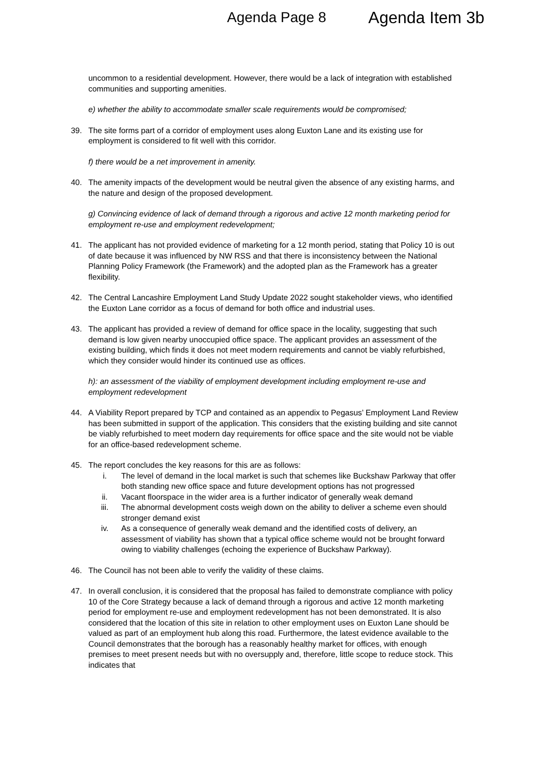Agenda Page 8 Agenda Item 3b
uncommon to a residential development. However, there would be a lack of integration with established communities and supporting amenities.
e) whether the ability to accommodate smaller scale requirements would be compromised;
39. The site forms part of a corridor of employment uses along Euxton Lane and its existing use for employment is considered to fit well with this corridor.
f) there would be a net improvement in amenity.
40. The amenity impacts of the development would be neutral given the absence of any existing harms, and the nature and design of the proposed development.
g) Convincing evidence of lack of demand through a rigorous and active 12 month marketing period for employment re-use and employment redevelopment;
41. The applicant has not provided evidence of marketing for a 12 month period, stating that Policy 10 is out of date because it was influenced by NW RSS and that there is inconsistency between the National Planning Policy Framework (the Framework) and the adopted plan as the Framework has a greater flexibility.
42. The Central Lancashire Employment Land Study Update 2022 sought stakeholder views, who identified the Euxton Lane corridor as a focus of demand for both office and industrial uses.
43. The applicant has provided a review of demand for office space in the locality, suggesting that such demand is low given nearby unoccupied office space. The applicant provides an assessment of the existing building, which finds it does not meet modern requirements and cannot be viably refurbished, which they consider would hinder its continued use as offices.
h): an assessment of the viability of employment development including employment re-use and employment redevelopment
44. A Viability Report prepared by TCP and contained as an appendix to Pegasus’ Employment Land Review has been submitted in support of the application. This considers that the existing building and site cannot be viably refurbished to meet modern day requirements for office space and the site would not be viable for an office-based redevelopment scheme.
45. The report concludes the key reasons for this are as follows:
i. The level of demand in the local market is such that schemes like Buckshaw Parkway that offer both standing new office space and future development options has not progressed
ii. Vacant floorspace in the wider area is a further indicator of generally weak demand
iii. The abnormal development costs weigh down on the ability to deliver a scheme even should stronger demand exist
iv. As a consequence of generally weak demand and the identified costs of delivery, an assessment of viability has shown that a typical office scheme would not be brought forward owing to viability challenges (echoing the experience of Buckshaw Parkway).
46. The Council has not been able to verify the validity of these claims.
47. In overall conclusion, it is considered that the proposal has failed to demonstrate compliance with policy 10 of the Core Strategy because a lack of demand through a rigorous and active 12 month marketing period for employment re-use and employment redevelopment has not been demonstrated. It is also considered that the location of this site in relation to other employment uses on Euxton Lane should be valued as part of an employment hub along this road. Furthermore, the latest evidence available to the Council demonstrates that the borough has a reasonably healthy market for offices, with enough premises to meet present needs but with no oversupply and, therefore, little scope to reduce stock. This indicates that